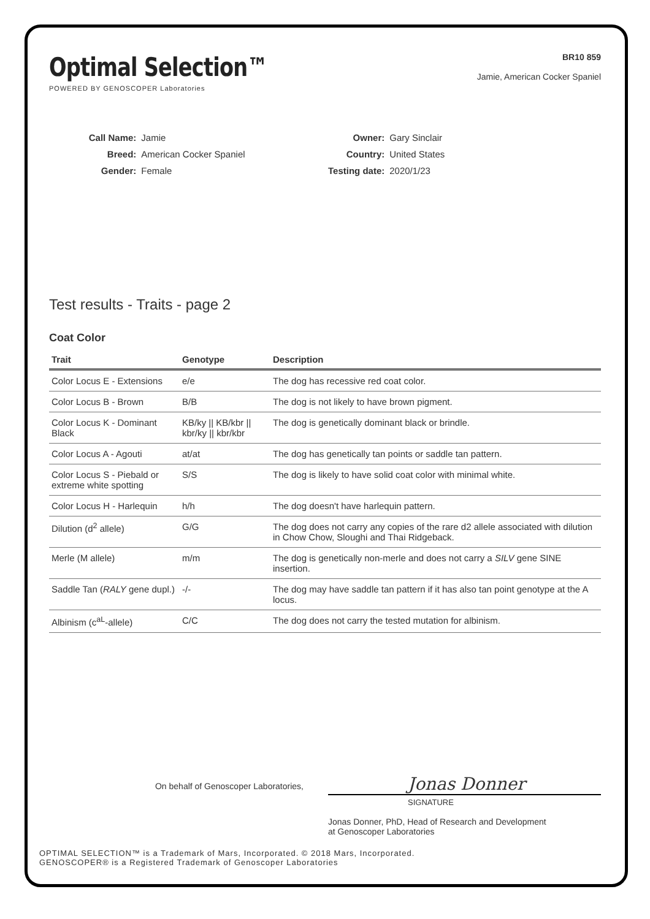Optimal Selection™
POWERED BY GENOSCOPER Laboratories
BR10 859
Jamie, American Cocker Spaniel
| Call Name: | Jamie |
| Breed: | American Cocker Spaniel |
| Gender: | Female |
| Owner: | Gary Sinclair |
| Country: | United States |
| Testing date: | 2020/1/23 |
Test results - Traits - page 2
Coat Color
| Trait | Genotype | Description |
| --- | --- | --- |
| Color Locus E - Extensions | e/e | The dog has recessive red coat color. |
| Color Locus B - Brown | B/B | The dog is not likely to have brown pigment. |
| Color Locus K - Dominant Black | KB/ky // KB/kbr // kbr/ky // kbr/kbr | The dog is genetically dominant black or brindle. |
| Color Locus A - Agouti | at/at | The dog has genetically tan points or saddle tan pattern. |
| Color Locus S - Piebald or extreme white spotting | S/S | The dog is likely to have solid coat color with minimal white. |
| Color Locus H - Harlequin | h/h | The dog doesn't have harlequin pattern. |
| Dilution (d<sup>2</sup> allele) | G/G | The dog does not carry any copies of the rare d2 allele associated with dilution in Chow Chow, Sloughi and Thai Ridgeback. |
| Merle (M allele) | m/m | The dog is genetically non-merle and does not carry a SILV gene SINE insertion. |
| Saddle Tan ( RALY gene dupl.) | -/- | The dog may have saddle tan pattern if it has also tan point genotype at the A locus. |
| Albinism (c<sup>aL</sup>-allele) | C/C | The dog does not carry the tested mutation for albinism. |
On behalf of Genoscoper Laboratories,
Jonas Donner
SIGNATURE
Jonas Donner, PhD, Head of Research and Development
at Genoscoper Laboratories
OPTIMAL SELECTION™ is a Trademark of Mars, Incorporated. © 2018 Mars, Incorporated.
GENOSCOPER® is a Registered Trademark of Genoscoper Laboratories